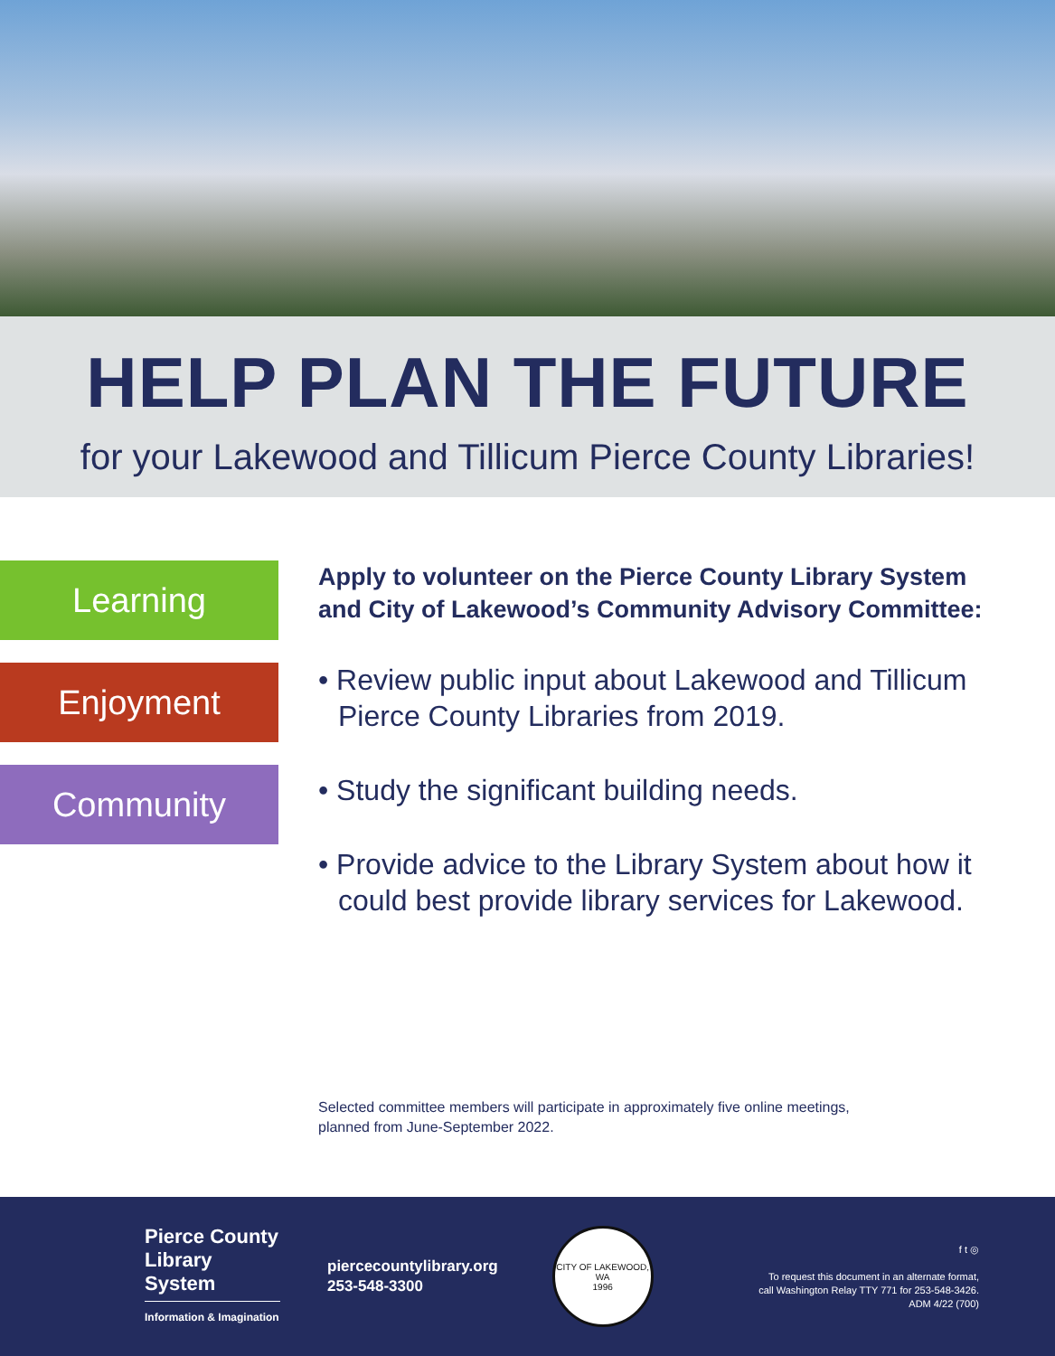HELP PLAN THE FUTURE
for your Lakewood and Tillicum Pierce County Libraries!
Learning
Enjoyment
Community
Apply to volunteer on the Pierce County Library System and City of Lakewood’s Community Advisory Committee:
• Review public input about Lakewood and Tillicum Pierce County Libraries from 2019.
• Study the significant building needs.
• Provide advice to the Library System about how it could best provide library services for Lakewood.
Selected committee members will participate in approximately five online meetings,
planned from June-September 2022.
Pierce County Library System
Information & Imagination
piercecountylibrary.org
253-548-3300
CITY OF LAKEWOOD, WA
1996
f t ◎
To request this document in an alternate format,
call Washington Relay TTY 771 for 253-548-3426.
ADM 4/22 (700)